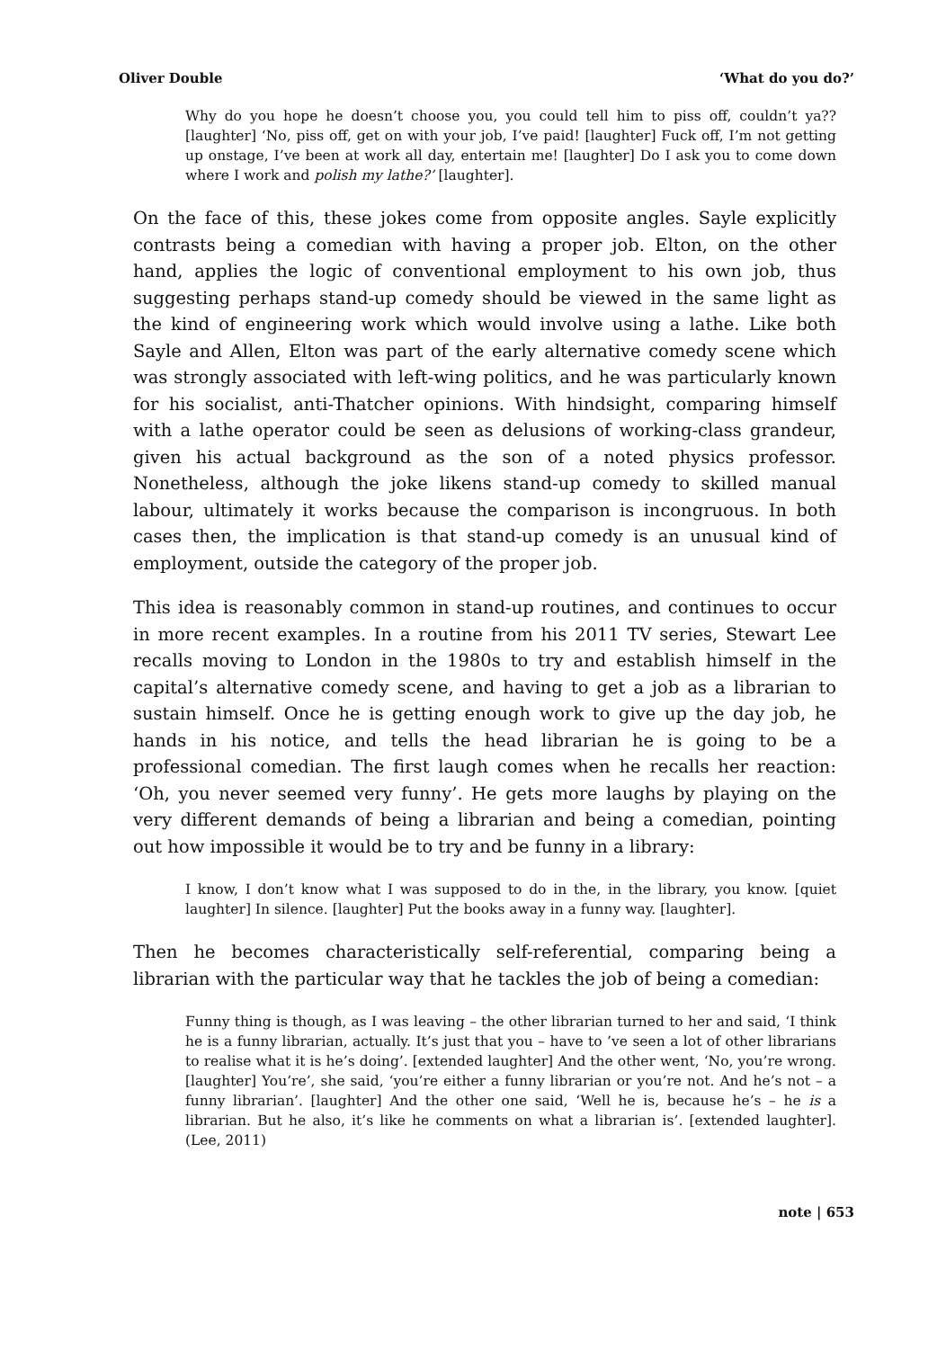Oliver Double ‘What do you do?’
Why do you hope he doesn’t choose you, you could tell him to piss off, couldn’t ya?? [laughter] ‘No, piss off, get on with your job, I’ve paid! [laughter] Fuck off, I’m not getting up onstage, I’ve been at work all day, entertain me! [laughter] Do I ask you to come down where I work and polish my lathe?’ [laughter].
On the face of this, these jokes come from opposite angles. Sayle explicitly contrasts being a comedian with having a proper job. Elton, on the other hand, applies the logic of conventional employment to his own job, thus suggesting perhaps stand-up comedy should be viewed in the same light as the kind of engineering work which would involve using a lathe. Like both Sayle and Allen, Elton was part of the early alternative comedy scene which was strongly associated with left-wing politics, and he was particularly known for his socialist, anti-Thatcher opinions. With hindsight, comparing himself with a lathe operator could be seen as delusions of working-class grandeur, given his actual background as the son of a noted physics professor. Nonetheless, although the joke likens stand-up comedy to skilled manual labour, ultimately it works because the comparison is incongruous. In both cases then, the implication is that stand-up comedy is an unusual kind of employment, outside the category of the proper job.
This idea is reasonably common in stand-up routines, and continues to occur in more recent examples. In a routine from his 2011 TV series, Stewart Lee recalls moving to London in the 1980s to try and establish himself in the capital’s alternative comedy scene, and having to get a job as a librarian to sustain himself. Once he is getting enough work to give up the day job, he hands in his notice, and tells the head librarian he is going to be a professional comedian. The first laugh comes when he recalls her reaction: ‘Oh, you never seemed very funny’. He gets more laughs by playing on the very different demands of being a librarian and being a comedian, pointing out how impossible it would be to try and be funny in a library:
I know, I don’t know what I was supposed to do in the, in the library, you know. [quiet laughter] In silence. [laughter] Put the books away in a funny way. [laughter].
Then he becomes characteristically self-referential, comparing being a librarian with the particular way that he tackles the job of being a comedian:
Funny thing is though, as I was leaving – the other librarian turned to her and said, ‘I think he is a funny librarian, actually. It’s just that you – have to ’ve seen a lot of other librarians to realise what it is he’s doing’. [extended laughter] And the other went, ‘No, you’re wrong. [laughter] You’re’, she said, ‘you’re either a funny librarian or you’re not. And he’s not – a funny librarian’. [laughter] And the other one said, ‘Well he is, because he’s – he is a librarian. But he also, it’s like he comments on what a librarian is’. [extended laughter]. (Lee, 2011)
note | 653